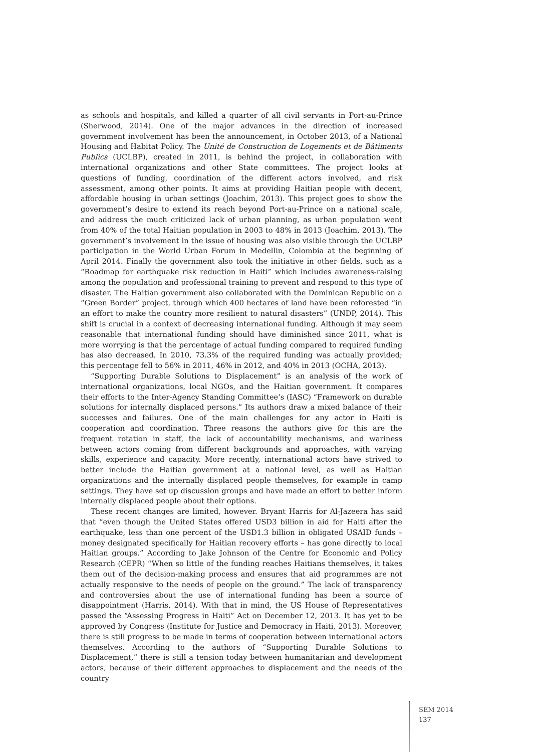as schools and hospitals, and killed a quarter of all civil servants in Port-au-Prince (Sherwood, 2014). One of the major advances in the direction of increased government involvement has been the announcement, in October 2013, of a National Housing and Habitat Policy. The Unité de Construction de Logements et de Bâtiments Publics (UCLBP), created in 2011, is behind the project, in collaboration with international organizations and other State committees. The project looks at questions of funding, coordination of the different actors involved, and risk assessment, among other points. It aims at providing Haitian people with decent, affordable housing in urban settings (Joachim, 2013). This project goes to show the government’s desire to extend its reach beyond Port-au-Prince on a national scale, and address the much criticized lack of urban planning, as urban population went from 40% of the total Haitian population in 2003 to 48% in 2013 (Joachim, 2013). The government’s involvement in the issue of housing was also visible through the UCLBP participation in the World Urban Forum in Medellin, Colombia at the beginning of April 2014. Finally the government also took the initiative in other fields, such as a “Roadmap for earthquake risk reduction in Haiti” which includes awareness-raising among the population and professional training to prevent and respond to this type of disaster. The Haitian government also collaborated with the Dominican Republic on a “Green Border” project, through which 400 hectares of land have been reforested “in an effort to make the country more resilient to natural disasters” (UNDP, 2014). This shift is crucial in a context of decreasing international funding. Although it may seem reasonable that international funding should have diminished since 2011, what is more worrying is that the percentage of actual funding compared to required funding has also decreased. In 2010, 73.3% of the required funding was actually provided; this percentage fell to 56% in 2011, 46% in 2012, and 40% in 2013 (OCHA, 2013).
“Supporting Durable Solutions to Displacement” is an analysis of the work of international organizations, local NGOs, and the Haitian government. It compares their efforts to the Inter-Agency Standing Committee’s (IASC) “Framework on durable solutions for internally displaced persons.” Its authors draw a mixed balance of their successes and failures. One of the main challenges for any actor in Haiti is cooperation and coordination. Three reasons the authors give for this are the frequent rotation in staff, the lack of accountability mechanisms, and wariness between actors coming from different backgrounds and approaches, with varying skills, experience and capacity. More recently, international actors have strived to better include the Haitian government at a national level, as well as Haitian organizations and the internally displaced people themselves, for example in camp settings. They have set up discussion groups and have made an effort to better inform internally displaced people about their options.
These recent changes are limited, however. Bryant Harris for Al-Jazeera has said that “even though the United States offered USD3 billion in aid for Haiti after the earthquake, less than one percent of the USD1.3 billion in obligated USAID funds – money designated specifically for Haitian recovery efforts – has gone directly to local Haitian groups.” According to Jake Johnson of the Centre for Economic and Policy Research (CEPR) “When so little of the funding reaches Haitians themselves, it takes them out of the decision-making process and ensures that aid programmes are not actually responsive to the needs of people on the ground.” The lack of transparency and controversies about the use of international funding has been a source of disappointment (Harris, 2014). With that in mind, the US House of Representatives passed the “Assessing Progress in Haiti” Act on December 12, 2013. It has yet to be approved by Congress (Institute for Justice and Democracy in Haiti, 2013). Moreover, there is still progress to be made in terms of cooperation between international actors themselves. According to the authors of “Supporting Durable Solutions to Displacement,” there is still a tension today between humanitarian and development actors, because of their different approaches to displacement and the needs of the country
SEM 2014
137